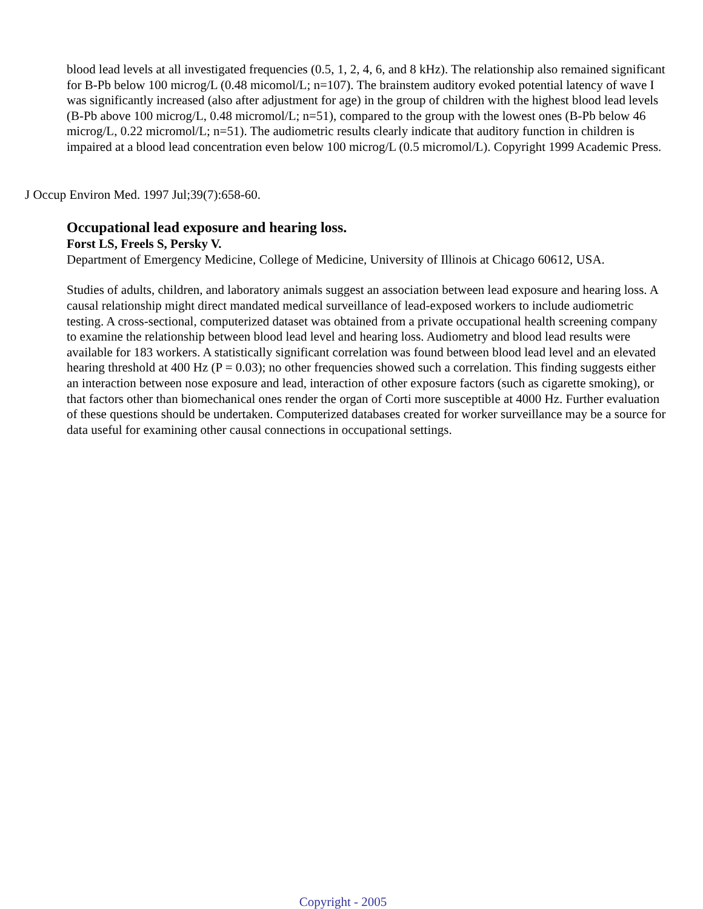blood lead levels at all investigated frequencies (0.5, 1, 2, 4, 6, and 8 kHz). The relationship also remained significant for B-Pb below 100 microg/L (0.48 micomol/L; n=107). The brainstem auditory evoked potential latency of wave I was significantly increased (also after adjustment for age) in the group of children with the highest blood lead levels (B-Pb above 100 microg/L, 0.48 micromol/L; n=51), compared to the group with the lowest ones (B-Pb below 46 microg/L, 0.22 micromol/L; n=51). The audiometric results clearly indicate that auditory function in children is impaired at a blood lead concentration even below 100 microg/L (0.5 micromol/L). Copyright 1999 Academic Press.
J Occup Environ Med. 1997 Jul;39(7):658-60.
Occupational lead exposure and hearing loss.
Forst LS, Freels S, Persky V.
Department of Emergency Medicine, College of Medicine, University of Illinois at Chicago 60612, USA.
Studies of adults, children, and laboratory animals suggest an association between lead exposure and hearing loss. A causal relationship might direct mandated medical surveillance of lead-exposed workers to include audiometric testing. A cross-sectional, computerized dataset was obtained from a private occupational health screening company to examine the relationship between blood lead level and hearing loss. Audiometry and blood lead results were available for 183 workers. A statistically significant correlation was found between blood lead level and an elevated hearing threshold at 400 Hz (P = 0.03); no other frequencies showed such a correlation. This finding suggests either an interaction between nose exposure and lead, interaction of other exposure factors (such as cigarette smoking), or that factors other than biomechanical ones render the organ of Corti more susceptible at 4000 Hz. Further evaluation of these questions should be undertaken. Computerized databases created for worker surveillance may be a source for data useful for examining other causal connections in occupational settings.
Copyright - 2005